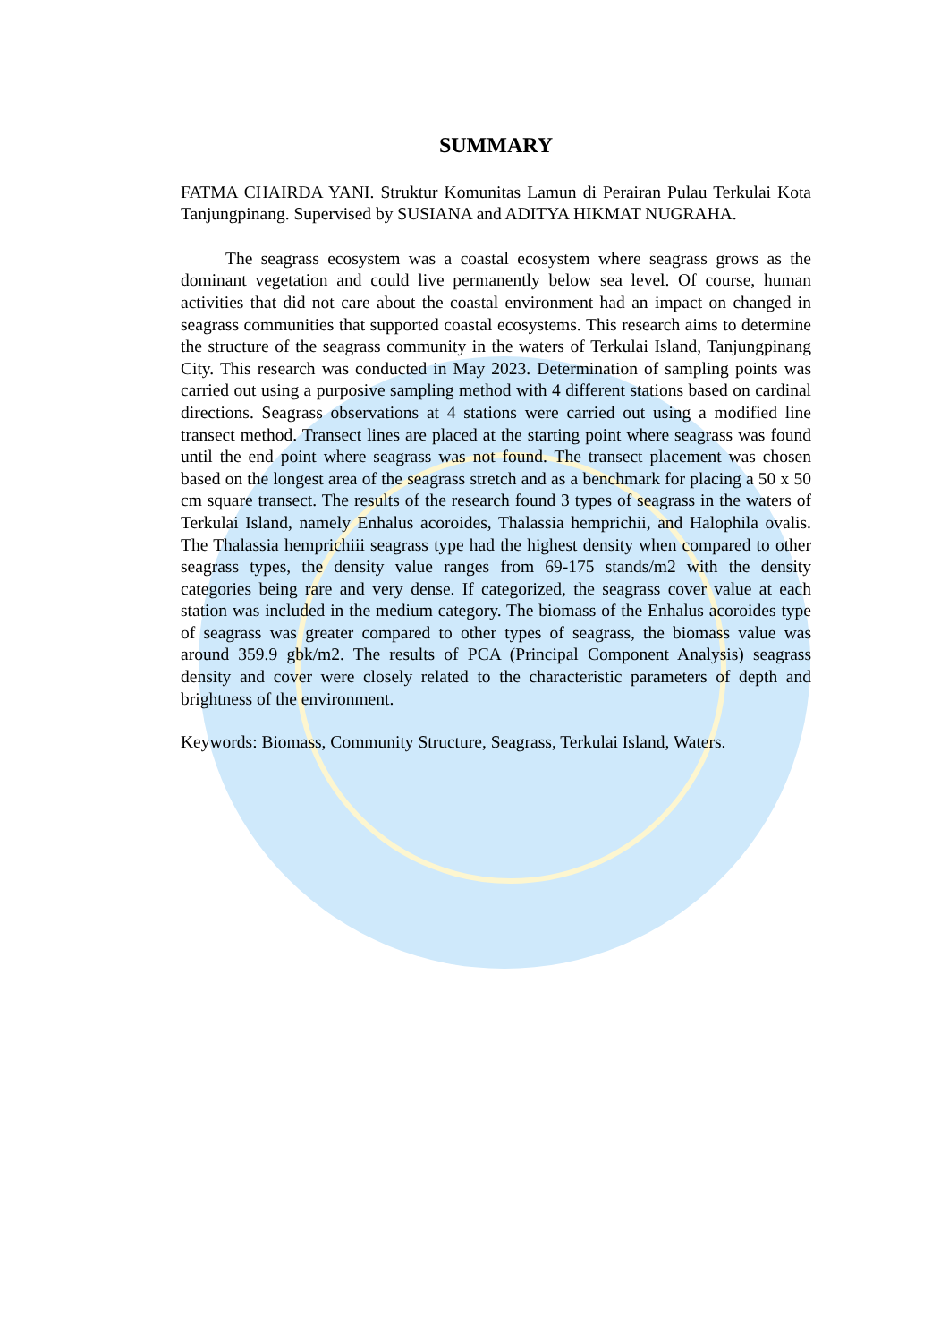SUMMARY
FATMA CHAIRDA YANI. Struktur Komunitas Lamun di Perairan Pulau Terkulai Kota Tanjungpinang. Supervised by SUSIANA and ADITYA HIKMAT NUGRAHA.
The seagrass ecosystem was a coastal ecosystem where seagrass grows as the dominant vegetation and could live permanently below sea level. Of course, human activities that did not care about the coastal environment had an impact on changed in seagrass communities that supported coastal ecosystems. This research aims to determine the structure of the seagrass community in the waters of Terkulai Island, Tanjungpinang City. This research was conducted in May 2023. Determination of sampling points was carried out using a purposive sampling method with 4 different stations based on cardinal directions. Seagrass observations at 4 stations were carried out using a modified line transect method. Transect lines are placed at the starting point where seagrass was found until the end point where seagrass was not found. The transect placement was chosen based on the longest area of the seagrass stretch and as a benchmark for placing a 50 x 50 cm square transect. The results of the research found 3 types of seagrass in the waters of Terkulai Island, namely Enhalus acoroides, Thalassia hemprichii, and Halophila ovalis. The Thalassia hemprichiii seagrass type had the highest density when compared to other seagrass types, the density value ranges from 69-175 stands/m2 with the density categories being rare and very dense. If categorized, the seagrass cover value at each station was included in the medium category. The biomass of the Enhalus acoroides type of seagrass was greater compared to other types of seagrass, the biomass value was around 359.9 gbk/m2. The results of PCA (Principal Component Analysis) seagrass density and cover were closely related to the characteristic parameters of depth and brightness of the environment.
Keywords: Biomass, Community Structure, Seagrass, Terkulai Island, Waters.